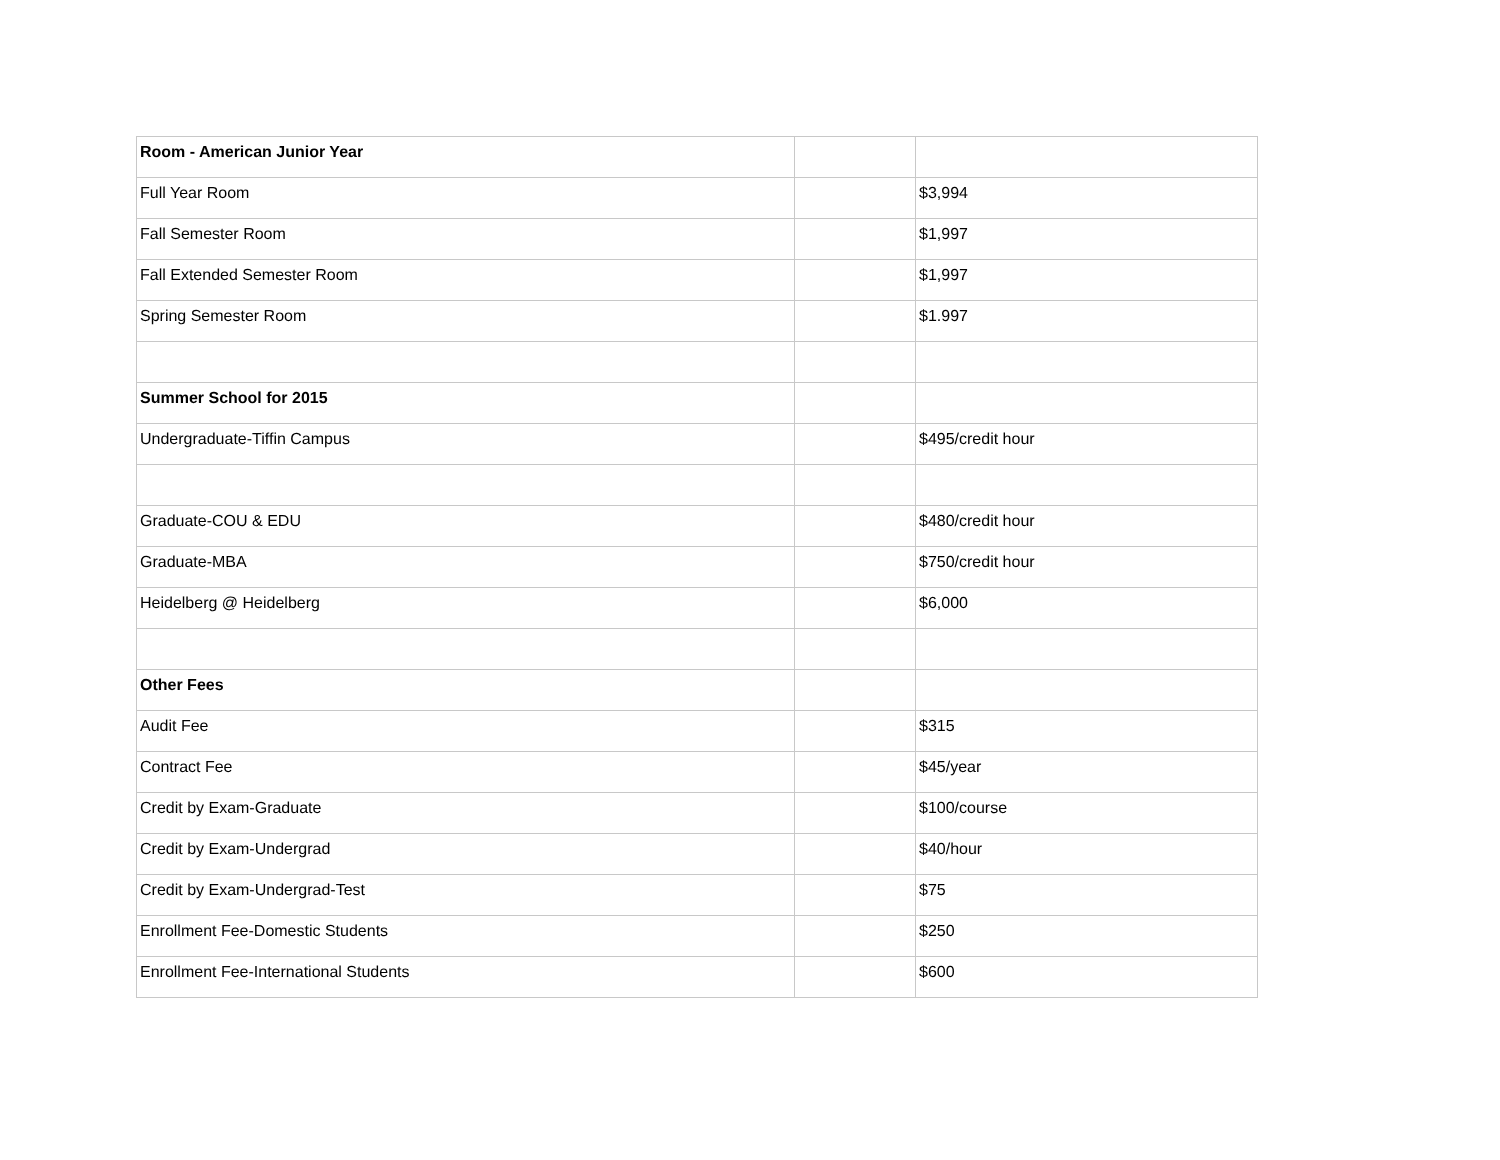| Room - American Junior Year | | |
| Full Year Room | | $3,994 |
| Fall Semester Room | | $1,997 |
| Fall Extended Semester Room | | $1,997 |
| Spring Semester Room | | $1.997 |
| Summer School for 2015 | | |
| Undergraduate-Tiffin Campus | | $495/credit hour |
| Graduate-COU & EDU | | $480/credit hour |
| Graduate-MBA | | $750/credit hour |
| Heidelberg @ Heidelberg | | $6,000 |
| Other Fees | | |
| Audit Fee | | $315 |
| Contract Fee | | $45/year |
| Credit by Exam-Graduate | | $100/course |
| Credit by Exam-Undergrad | | $40/hour |
| Credit by Exam-Undergrad-Test | | $75 |
| Enrollment Fee-Domestic Students | | $250 |
| Enrollment Fee-International Students | | $600 |